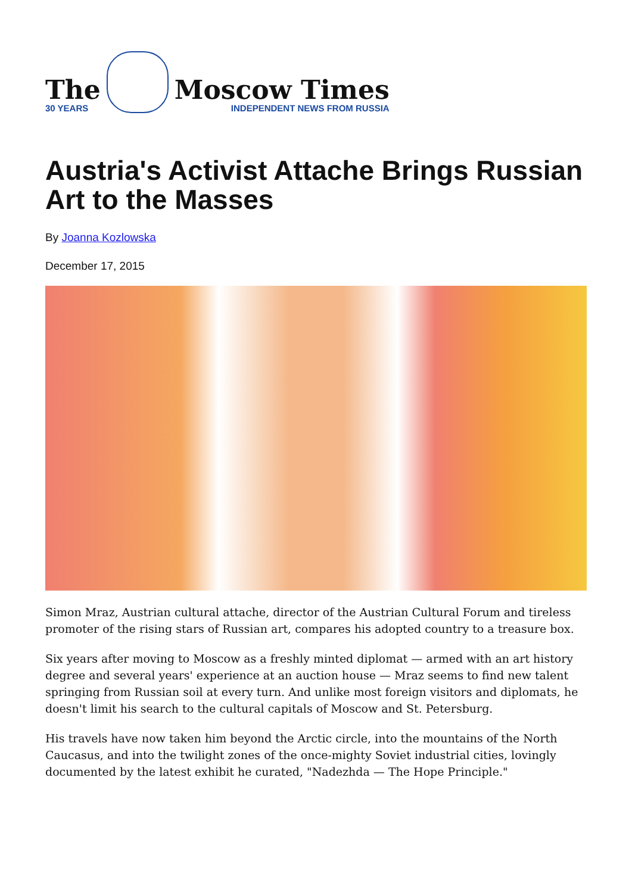The
30 YEARS
Moscow Times
INDEPENDENT NEWS FROM RUSSIA
Austria's Activist Attache Brings Russian Art to the Masses
By Joanna Kozlowska
December 17, 2015
Simon Mraz, Austrian cultural attache, director of the Austrian Cultural Forum and tireless promoter of the rising stars of Russian art, compares his adopted country to a treasure box.
Six years after moving to Moscow as a freshly minted diplomat — armed with an art history degree and several years' experience at an auction house — Mraz seems to find new talent springing from Russian soil at every turn. And unlike most foreign visitors and diplomats, he doesn't limit his search to the cultural capitals of Moscow and St. Petersburg.
His travels have now taken him beyond the Arctic circle, into the mountains of the North Caucasus, and into the twilight zones of the once-mighty Soviet industrial cities, lovingly documented by the latest exhibit he curated, "Nadezhda — The Hope Principle."